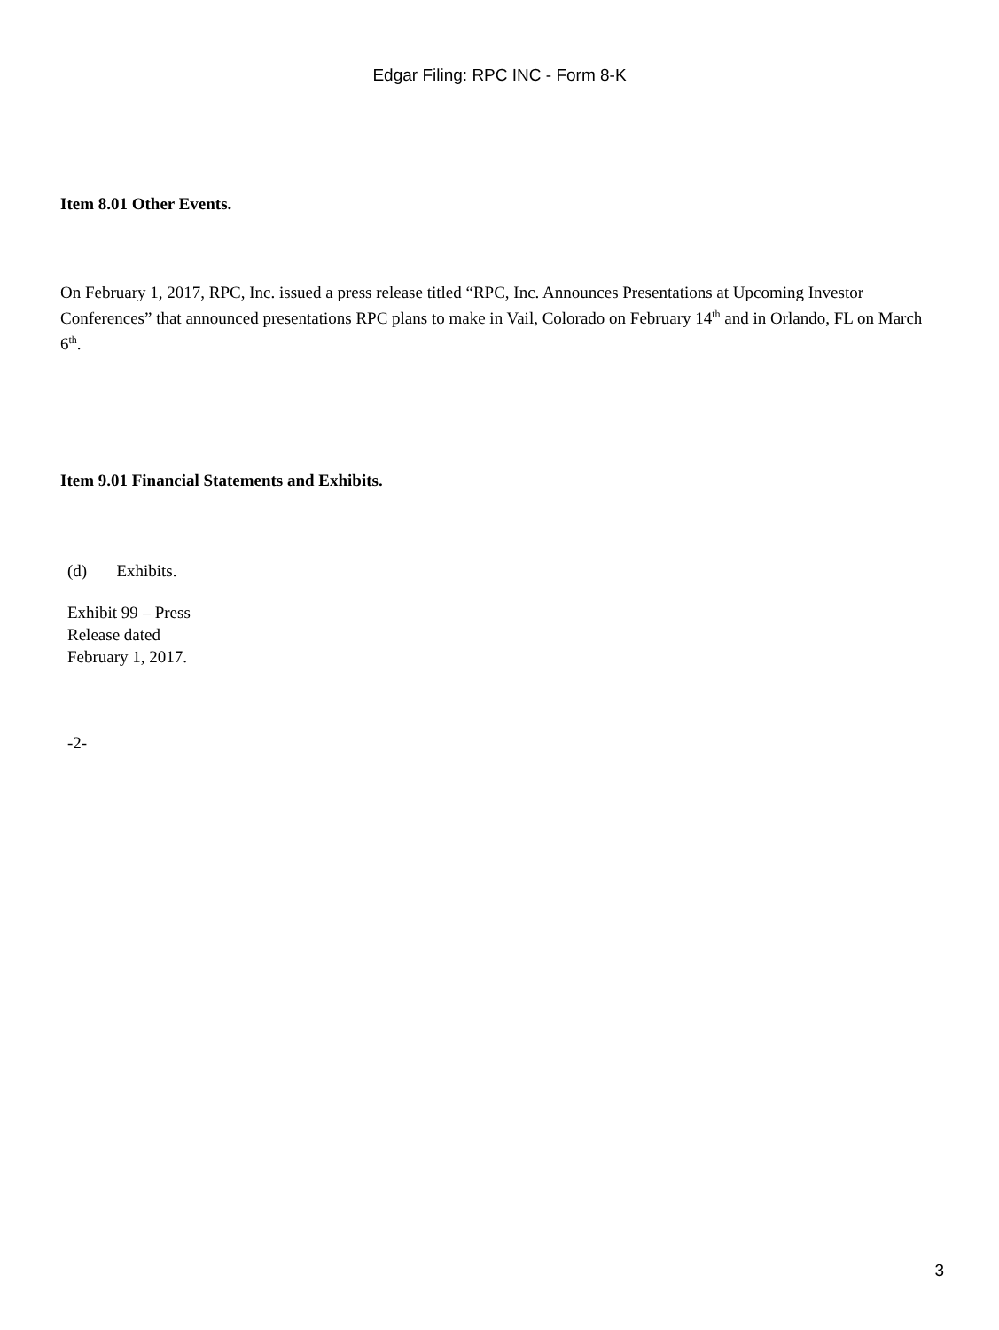Edgar Filing: RPC INC - Form 8-K
Item 8.01 Other Events.
On February 1, 2017, RPC, Inc. issued a press release titled “RPC, Inc. Announces Presentations at Upcoming Investor Conferences” that announced presentations RPC plans to make in Vail, Colorado on February 14<sup>th</sup> and in Orlando, FL on March 6<sup>th</sup>.
Item 9.01 Financial Statements and Exhibits.
(d) Exhibits.
Exhibit 99 – Press Release dated February 1, 2017.
-2-
3